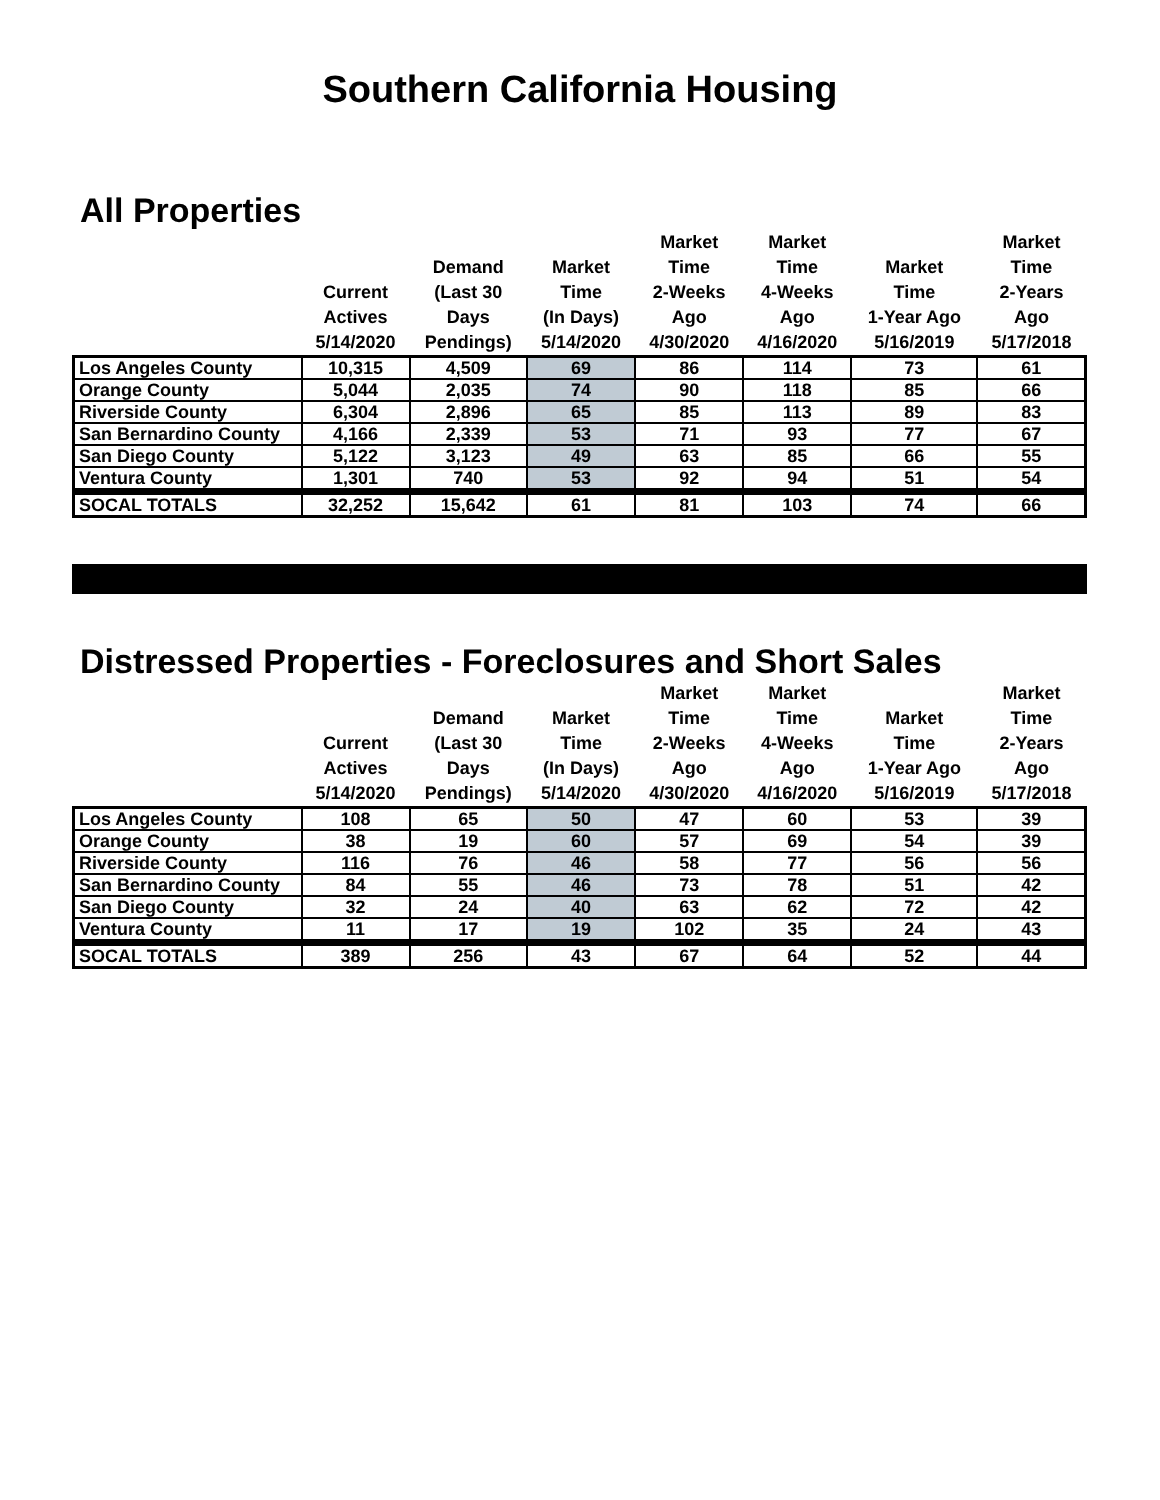Southern California Housing
All Properties
| | Current Actives 5/14/2020 | Demand (Last 30 Days Pendings) | Market Time (In Days) 5/14/2020 | Market Time 2-Weeks Ago 4/30/2020 | Market Time 4-Weeks Ago 4/16/2020 | Market Time 1-Year Ago 5/16/2019 | Market Time 2-Years Ago 5/17/2018 |
| --- | --- | --- | --- | --- | --- | --- | --- |
| Los Angeles County | 10,315 | 4,509 | 69 | 86 | 114 | 73 | 61 |
| Orange County | 5,044 | 2,035 | 74 | 90 | 118 | 85 | 66 |
| Riverside County | 6,304 | 2,896 | 65 | 85 | 113 | 89 | 83 |
| San Bernardino County | 4,166 | 2,339 | 53 | 71 | 93 | 77 | 67 |
| San Diego County | 5,122 | 3,123 | 49 | 63 | 85 | 66 | 55 |
| Ventura County | 1,301 | 740 | 53 | 92 | 94 | 51 | 54 |
| SOCAL TOTALS | 32,252 | 15,642 | 61 | 81 | 103 | 74 | 66 |
Distressed Properties - Foreclosures and Short Sales
| | Current Actives 5/14/2020 | Demand (Last 30 Days Pendings) | Market Time (In Days) 5/14/2020 | Market Time 2-Weeks Ago 4/30/2020 | Market Time 4-Weeks Ago 4/16/2020 | Market Time 1-Year Ago 5/16/2019 | Market Time 2-Years Ago 5/17/2018 |
| --- | --- | --- | --- | --- | --- | --- | --- |
| Los Angeles County | 108 | 65 | 50 | 47 | 60 | 53 | 39 |
| Orange County | 38 | 19 | 60 | 57 | 69 | 54 | 39 |
| Riverside County | 116 | 76 | 46 | 58 | 77 | 56 | 56 |
| San Bernardino County | 84 | 55 | 46 | 73 | 78 | 51 | 42 |
| San Diego County | 32 | 24 | 40 | 63 | 62 | 72 | 42 |
| Ventura County | 11 | 17 | 19 | 102 | 35 | 24 | 43 |
| SOCAL TOTALS | 389 | 256 | 43 | 67 | 64 | 52 | 44 |